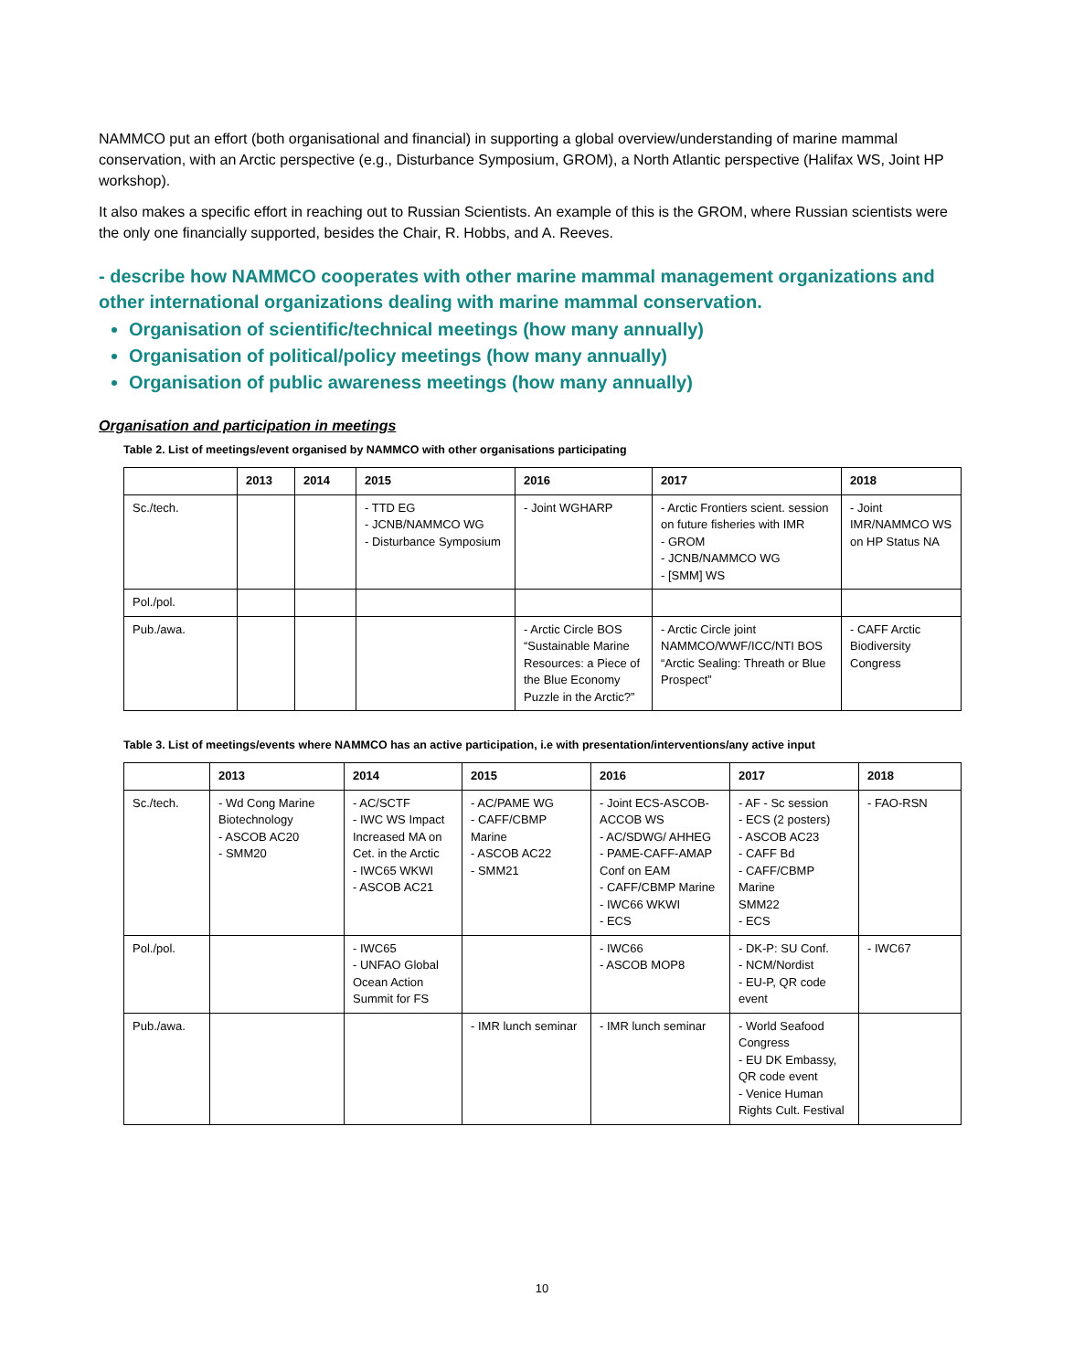NAMMCO put an effort (both organisational and financial) in supporting a global overview/understanding of marine mammal conservation, with an Arctic perspective (e.g., Disturbance Symposium, GROM), a North Atlantic perspective (Halifax WS, Joint HP workshop).
It also makes a specific effort in reaching out to Russian Scientists. An example of this is the GROM, where Russian scientists were the only one financially supported, besides the Chair, R. Hobbs, and A. Reeves.
- describe how NAMMCO cooperates with other marine mammal management organizations and other international organizations dealing with marine mammal conservation.
Organisation of scientific/technical meetings (how many annually)
Organisation of political/policy meetings (how many annually)
Organisation of public awareness meetings (how many annually)
Organisation and participation in meetings
Table 2. List of meetings/event organised by NAMMCO with other organisations participating
| | 2013 | 2014 | 2015 | 2016 | 2017 | 2018 |
| --- | --- | --- | --- | --- | --- | --- |
| Sc./tech. | | | - TTD EG - JCNB/NAMMCO WG - Disturbance Symposium | - Joint WGHARP | - Arctic Frontiers scient. session on future fisheries with IMR - GROM - JCNB/NAMMCO WG - [SMM] WS | - Joint IMR/NAMMCO WS on HP Status NA |
| Pol./pol. | | | | | | |
| Pub./awa. | | | | - Arctic Circle BOS “Sustainable Marine Resources: a Piece of the Blue Economy Puzzle in the Arctic?” | - Arctic Circle joint NAMMCO/WWF/ICC/NTI BOS “Arctic Sealing: Threath or Blue Prospect” | - CAFF Arctic Biodiversity Congress |
Table 3. List of meetings/events where NAMMCO has an active participation, i.e with presentation/interventions/any active input
| | 2013 | 2014 | 2015 | 2016 | 2017 | 2018 |
| --- | --- | --- | --- | --- | --- | --- |
| Sc./tech. | - Wd Cong Marine Biotechnology - ASCOB AC20 - SMM20 | - AC/SCTF - IWC WS Impact Increased MA on Cet. in the Arctic - IWC65 WKWI - ASCOB AC21 | - AC/PAME WG - CAFF/CBMP Marine - ASCOB AC22 - SMM21 | - Joint ECS-ASCOB-ACCOB WS - AC/SDWG/ AHHEG - PAME-CAFF-AMAP Conf on EAM - CAFF/CBMP Marine - IWC66 WKWI - ECS | - AF - Sc session - ECS (2 posters) - ASCOB AC23 - CAFF Bd - CAFF/CBMP Marine SMM22 - ECS | - FAO-RSN |
| Pol./pol. | | - IWC65 - UNFAO Global Ocean Action Summit for FS | | - IWC66 - ASCOB MOP8 | - DK-P: SU Conf. - NCM/Nordist - EU-P, QR code event | - IWC67 |
| Pub./awa. | | | - IMR lunch seminar | - IMR lunch seminar | - World Seafood Congress - EU DK Embassy, QR code event - Venice Human Rights Cult. Festival | |
10